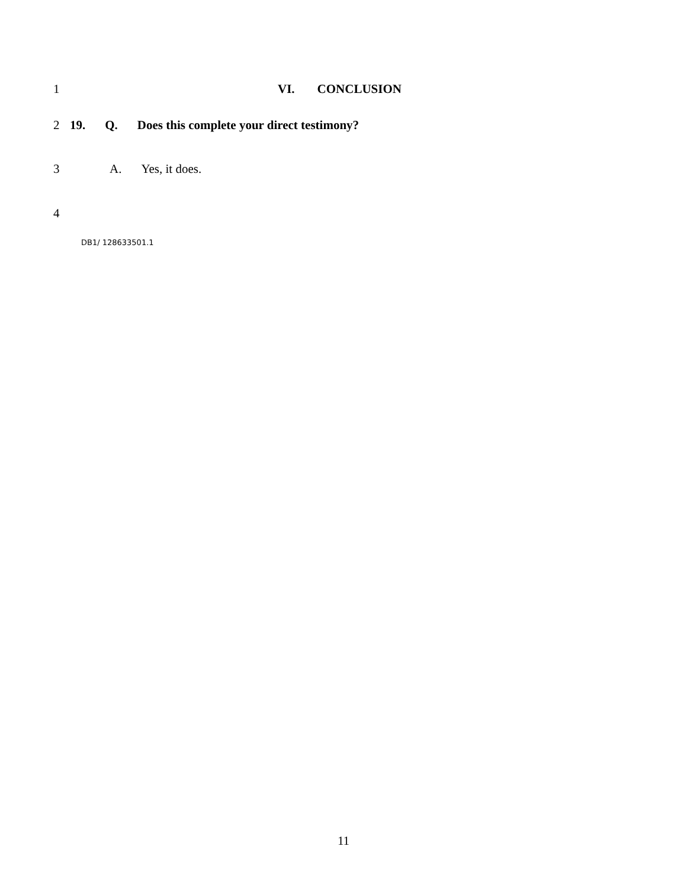1 VI. CONCLUSION
2 19. Q. Does this complete your direct testimony?
3 A. Yes, it does.
4
DB1/ 128633501.1
11